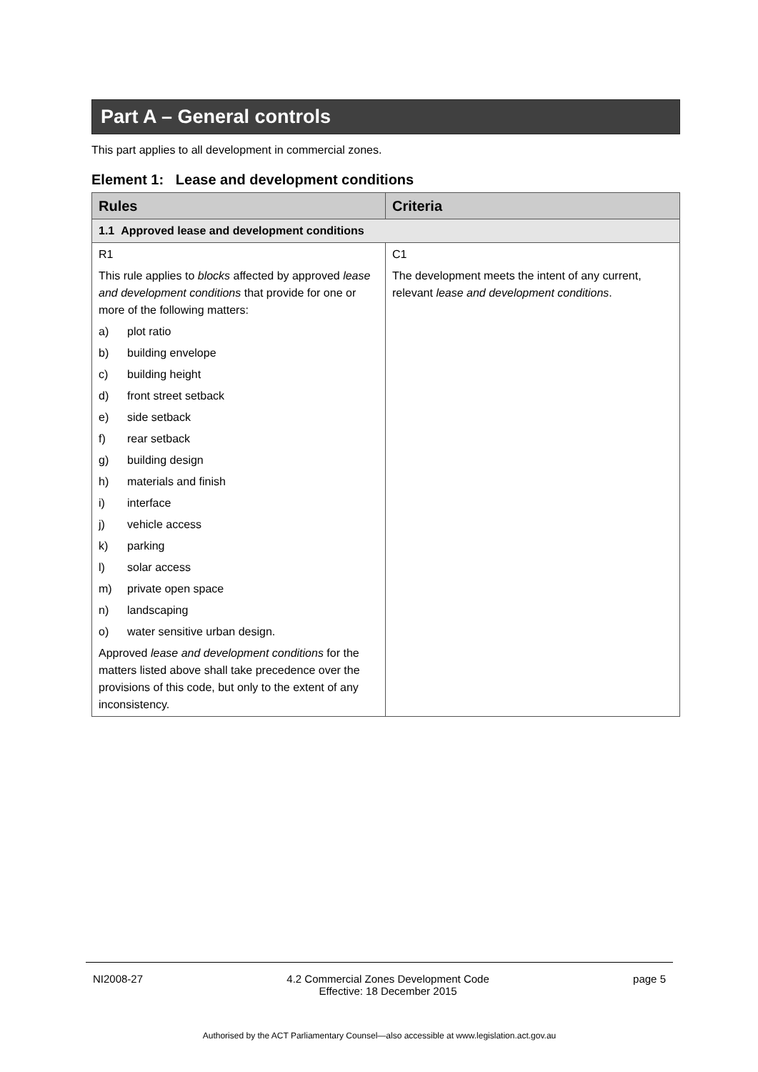Part A – General controls
This part applies to all development in commercial zones.
Element 1: Lease and development conditions
| Rules | Criteria |
| --- | --- |
| 1.1 Approved lease and development conditions | |
| R1 This rule applies to blocks affected by approved lease and development conditions that provide for one or more of the following matters: a) plot ratio b) building envelope c) building height d) front street setback e) side setback f) rear setback g) building design h) materials and finish i) interface j) vehicle access k) parking l) solar access m) private open space n) landscaping o) water sensitive urban design. Approved lease and development conditions for the matters listed above shall take precedence over the provisions of this code, but only to the extent of any inconsistency. | C1 The development meets the intent of any current, relevant lease and development conditions . |
NI2008-27 4.2 Commercial Zones Development Code
Effective: 18 December 2015 page 5
Authorised by the ACT Parliamentary Counsel—also accessible at www.legislation.act.gov.au